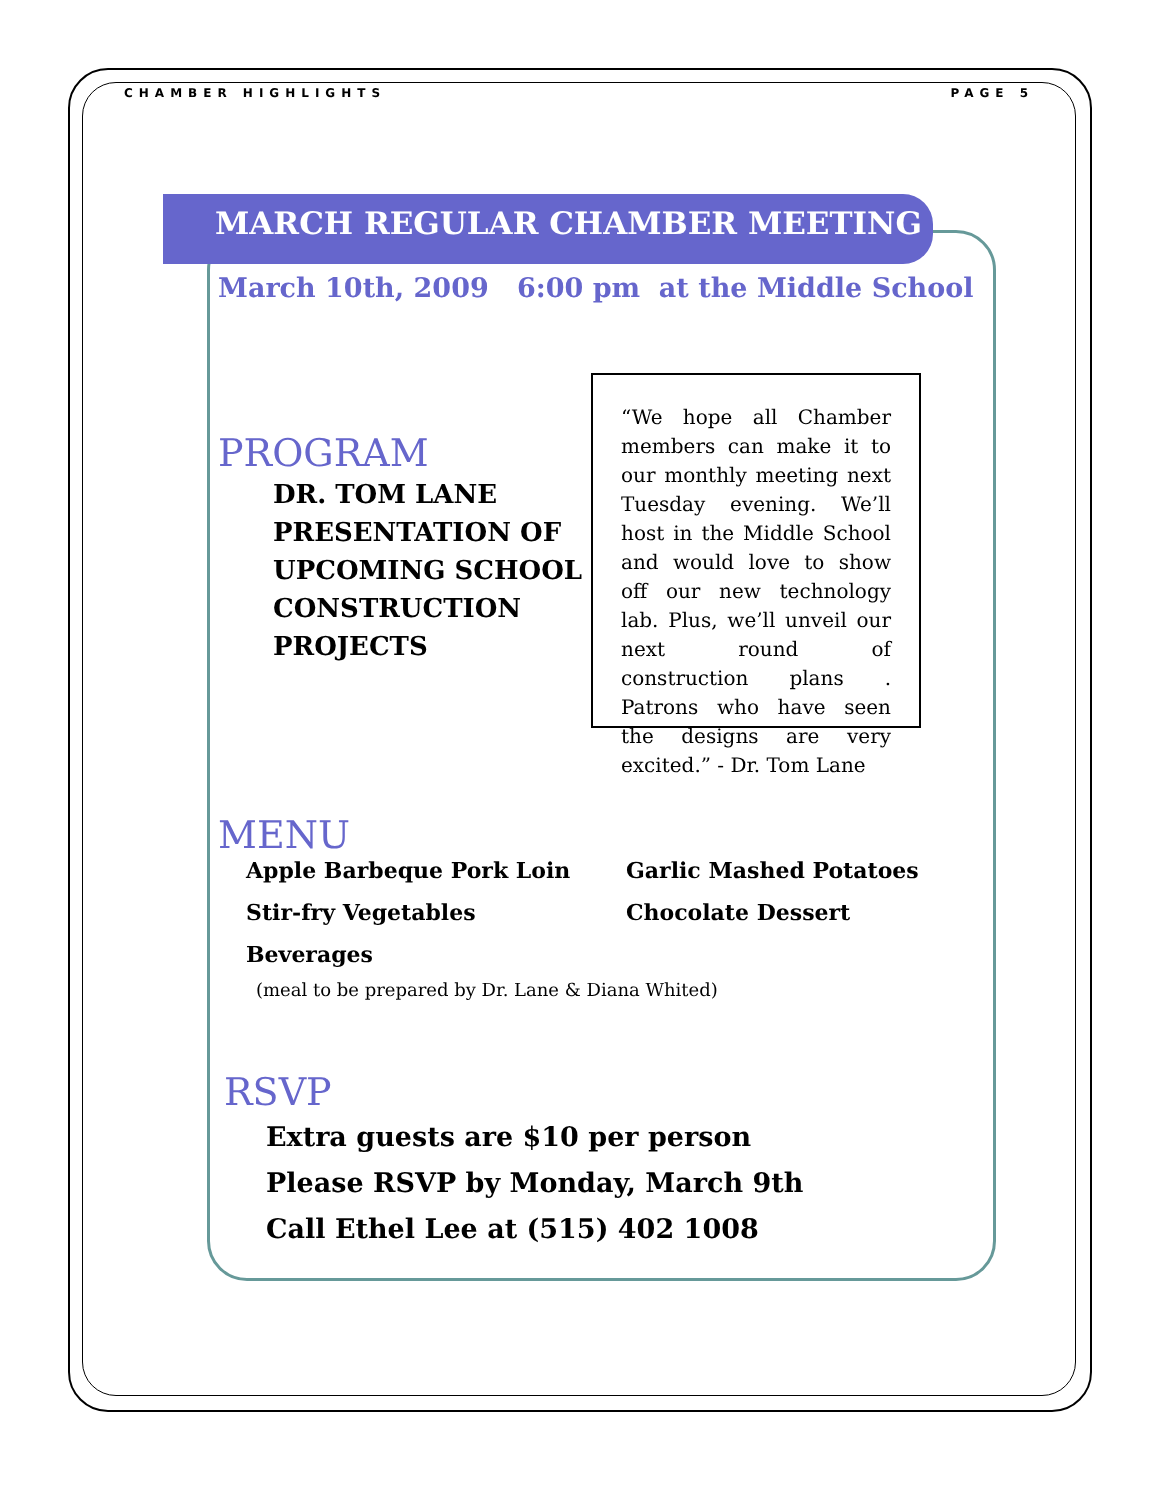CHAMBER HIGHLIGHTS PAGE 5
MARCH REGULAR CHAMBER MEETING
March 10th, 2009 6:00 pm at the Middle School
“We hope all Chamber members can make it to our monthly meeting next Tuesday evening. We’ll host in the Middle School and would love to show off our new technology lab. Plus, we’ll unveil our next round of construction plans . Patrons who have seen the designs are very excited.” - Dr. Tom Lane
PROGRAM
DR. TOM LANE
PRESENTATION OF UPCOMING SCHOOL CONSTRUCTION PROJECTS
MENU
Apple Barbeque Pork Loin Garlic Mashed Potatoes Stir-fry Vegetables Chocolate Dessert Beverages
(meal to be prepared by Dr. Lane & Diana Whited)
RSVP
Extra guests are $10 per person
Please RSVP by Monday, March 9th
Call Ethel Lee at (515) 402 1008